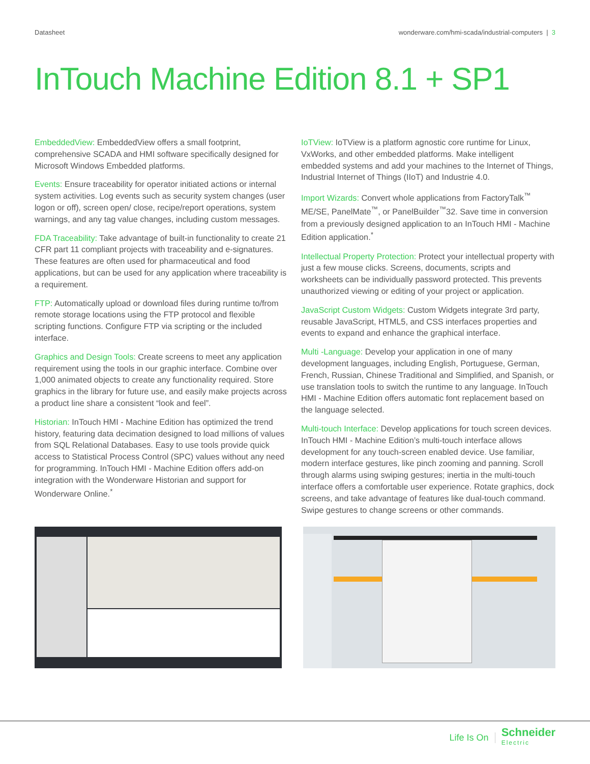Datasheet wonderware.com/hmi-scada/industrial-computers | 3
InTouch Machine Edition 8.1 + SP1
EmbeddedView: EmbeddedView offers a small footprint, comprehensive SCADA and HMI software specifically designed for Microsoft Windows Embedded platforms.
Events: Ensure traceability for operator initiated actions or internal system activities. Log events such as security system changes (user logon or off), screen open/ close, recipe/report operations, system warnings, and any tag value changes, including custom messages.
FDA Traceability: Take advantage of built-in functionality to create 21 CFR part 11 compliant projects with traceability and e-signatures. These features are often used for pharmaceutical and food applications, but can be used for any application where traceability is a requirement.
FTP: Automatically upload or download files during runtime to/from remote storage locations using the FTP protocol and flexible scripting functions. Configure FTP via scripting or the included interface.
Graphics and Design Tools: Create screens to meet any application requirement using the tools in our graphic interface. Combine over 1,000 animated objects to create any functionality required. Store graphics in the library for future use, and easily make projects across a product line share a consistent “look and feel”.
Historian: InTouch HMI - Machine Edition has optimized the trend history, featuring data decimation designed to load millions of values from SQL Relational Databases. Easy to use tools provide quick access to Statistical Process Control (SPC) values without any need for programming. InTouch HMI - Machine Edition offers add-on integration with the Wonderware Historian and support for Wonderware Online.<sup>*</sup>
IoTView: IoTView is a platform agnostic core runtime for Linux, VxWorks, and other embedded platforms. Make intelligent embedded systems and add your machines to the Internet of Things, Industrial Internet of Things (IIoT) and Industrie 4.0.
Import Wizards: Convert whole applications from FactoryTalk<sup>™</sup> ME/SE, PanelMate<sup>™</sup>, or PanelBuilder<sup>™</sup>32. Save time in conversion from a previously designed application to an InTouch HMI - Machine Edition application.<sup>*</sup>
Intellectual Property Protection: Protect your intellectual property with just a few mouse clicks. Screens, documents, scripts and worksheets can be individually password protected. This prevents unauthorized viewing or editing of your project or application.
JavaScript Custom Widgets: Custom Widgets integrate 3rd party, reusable JavaScript, HTML5, and CSS interfaces properties and events to expand and enhance the graphical interface.
Multi -Language: Develop your application in one of many development languages, including English, Portuguese, German, French, Russian, Chinese Traditional and Simplified, and Spanish, or use translation tools to switch the runtime to any language. InTouch HMI - Machine Edition offers automatic font replacement based on the language selected.
Multi-touch Interface: Develop applications for touch screen devices. InTouch HMI - Machine Edition’s multi-touch interface allows development for any touch-screen enabled device. Use familiar, modern interface gestures, like pinch zooming and panning. Scroll through alarms using swiping gestures; inertia in the multi-touch interface offers a comfortable user experience. Rotate graphics, dock screens, and take advantage of features like dual-touch command. Swipe gestures to change screens or other commands.
Life Is On Schneider
Electric